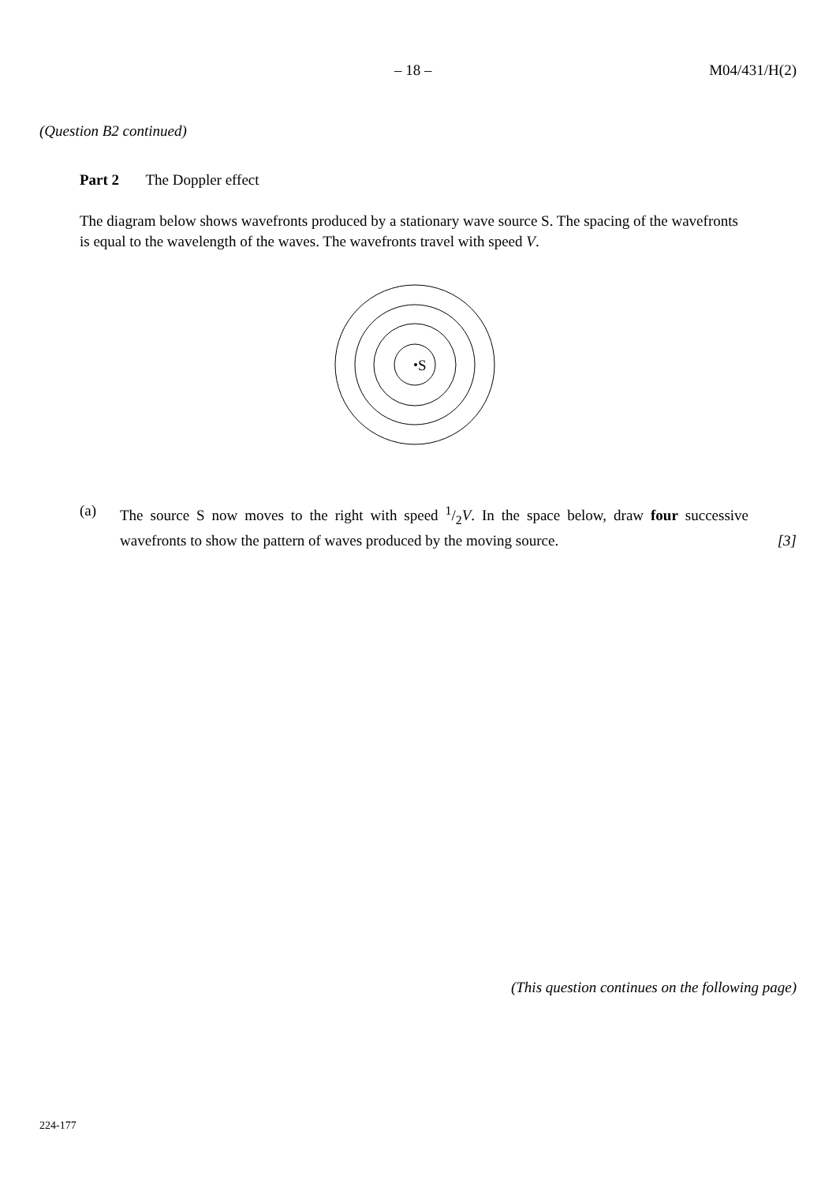– 18 – M04/431/H(2)
(Question B2 continued)
Part 2 The Doppler effect
The diagram below shows wavefronts produced by a stationary wave source S. The spacing of the wavefronts is equal to the wavelength of the waves. The wavefronts travel with speed V.
S
(a) The source S now moves to the right with speed 1/2V. In the space below, draw four successive wavefronts to show the pattern of waves produced by the moving source. [3]
(This question continues on the following page)
224-177